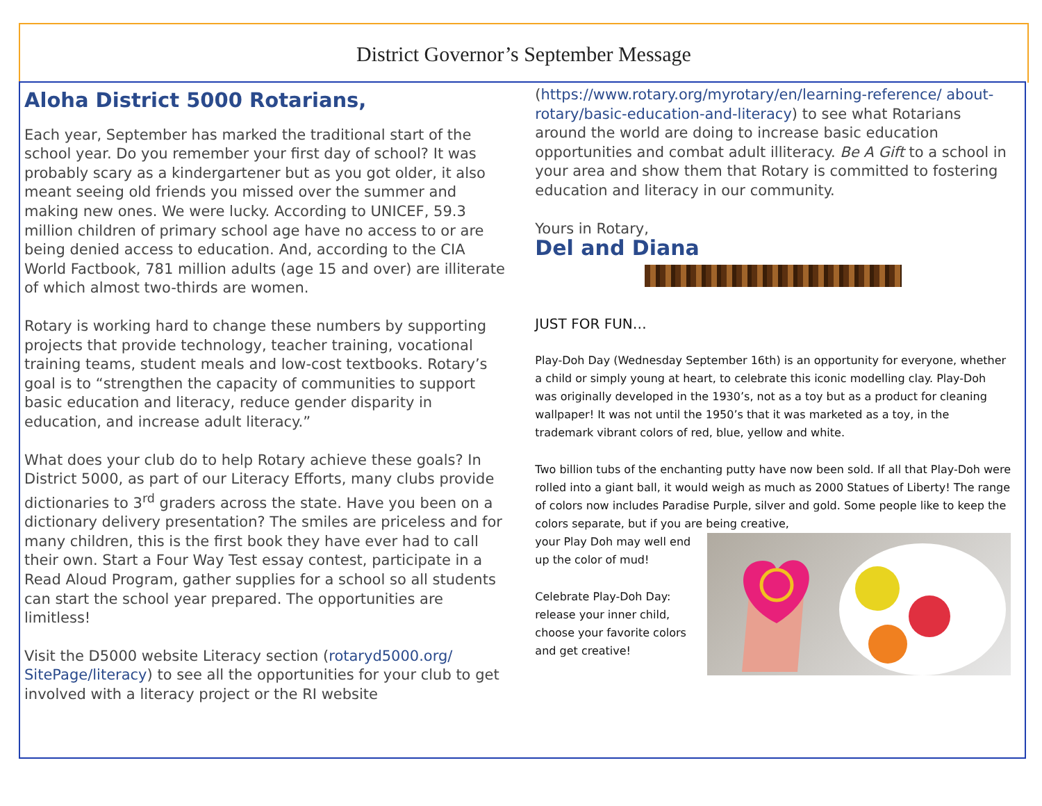District Governor’s September Message
Aloha District 5000 Rotarians,
Each year, September has marked the traditional start of the school year. Do you remember your first day of school? It was probably scary as a kindergartener but as you got older, it also meant seeing old friends you missed over the summer and making new ones. We were lucky. According to UNICEF, 59.3 million children of primary school age have no access to or are being denied access to education. And, according to the CIA World Factbook, 781 million adults (age 15 and over) are illiterate of which almost two-thirds are women.
Rotary is working hard to change these numbers by supporting projects that provide technology, teacher training, vocational training teams, student meals and low-cost textbooks. Rotary’s goal is to “strengthen the capacity of communities to support basic education and literacy, reduce gender disparity in education, and increase adult literacy.”
What does your club do to help Rotary achieve these goals? In District 5000, as part of our Literacy Efforts, many clubs provide dictionaries to 3<sup>rd</sup> graders across the state. Have you been on a dictionary delivery presentation? The smiles are priceless and for many children, this is the first book they have ever had to call their own. Start a Four Way Test essay contest, participate in a Read Aloud Program, gather supplies for a school so all students can start the school year prepared. The opportunities are limitless!
Visit the D5000 website Literacy section (rotaryd5000.org/ SitePage/literacy) to see all the opportunities for your club to get involved with a literacy project or the RI website
(https://www.rotary.org/myrotary/en/learning-reference/ about-rotary/basic-education-and-literacy) to see what Rotarians around the world are doing to increase basic education opportunities and combat adult illiteracy. Be A Gift to a school in your area and show them that Rotary is committed to fostering education and literacy in our community.
Yours in Rotary,
Del and Diana
JUST FOR FUN…
Play-Doh Day (Wednesday September 16th) is an opportunity for everyone, whether a child or simply young at heart, to celebrate this iconic modelling clay. Play-Doh was originally developed in the 1930’s, not as a toy but as a product for cleaning wallpaper! It was not until the 1950’s that it was marketed as a toy, in the trademark vibrant colors of red, blue, yellow and white.
Two billion tubs of the enchanting putty have now been sold. If all that Play-Doh were rolled into a giant ball, it would weigh as much as 2000 Statues of Liberty! The range of colors now includes Paradise Purple, silver and gold. Some people like to keep the colors separate, but if you are being creative,
your Play Doh may well end up the color of mud!
Celebrate Play-Doh Day: release your inner child, choose your favorite colors and get creative!